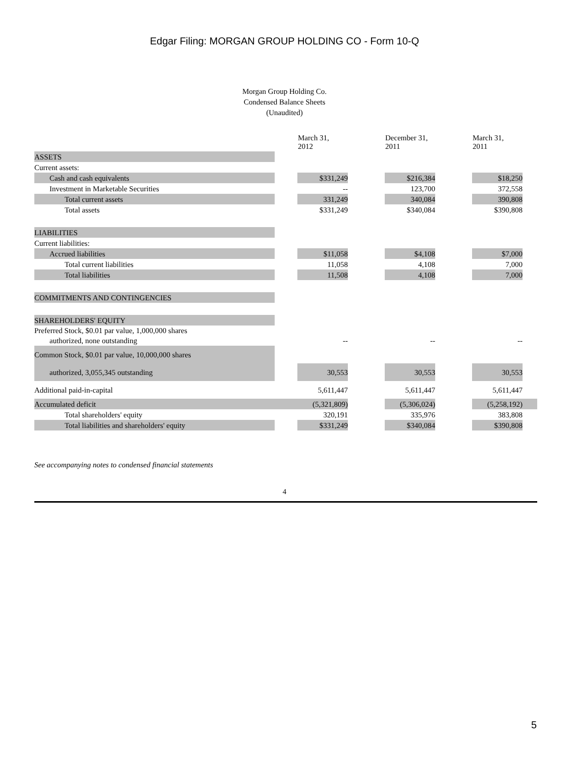Edgar Filing: MORGAN GROUP HOLDING CO - Form 10-Q
Morgan Group Holding Co.
Condensed Balance Sheets
(Unaudited)
| | | March 31, 2012 | | December 31, 2011 | | March 31, 2011 | |
| --- | --- | --- | --- | --- | --- | --- | --- |
| ASSETS | | | | | | | |
| Current assets: | | | | | | | |
| Cash and cash equivalents | | $331,249 | | $216,384 | | $18,250 | |
| Investment in Marketable Securities | | -- | | 123,700 | | 372,558 | |
| Total current assets | | 331,249 | | 340,084 | | 390,808 | |
| Total assets | | $331,249 | | $340,084 | | $390,808 | |
| LIABILITIES | | | | | | | |
| Current liabilities: | | | | | | | |
| Accrued liabilities | | $11,058 | | $4,108 | | $7,000 | |
| Total current liabilities | | 11,058 | | 4,108 | | 7,000 | |
| Total liabilities | | 11,508 | | 4,108 | | 7,000 | |
| COMMITMENTS AND CONTINGENCIES | | | | | | | |
| SHAREHOLDERS' EQUITY | | | | | | | |
| Preferred Stock, $0.01 par value, 1,000,000 shares authorized, none outstanding | | -- | | -- | | -- | |
| Common Stock, $0.01 par value, 10,000,000 shares | | | | | | | |
| authorized, 3,055,345 outstanding | | 30,553 | | 30,553 | | 30,553 | |
| Additional paid-in-capital | | 5,611,447 | | 5,611,447 | | 5,611,447 | |
| Accumulated deficit | | (5,321,809) | | (5,306,024) | | (5,258,192) | |
| Total shareholders' equity | | 320,191 | | 335,976 | | 383,808 | |
| Total liabilities and shareholders' equity | | $331,249 | | $340,084 | | $390,808 | |
See accompanying notes to condensed financial statements
4
5